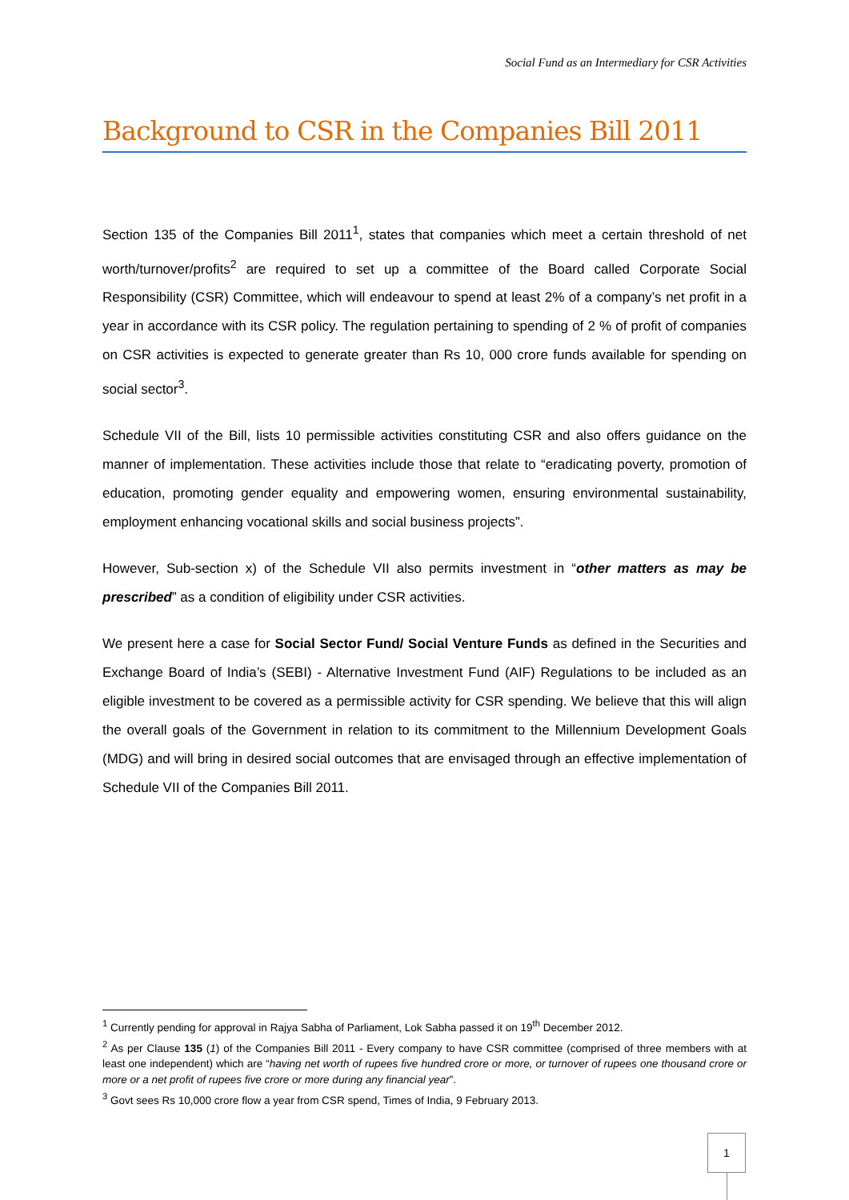Social Fund as an Intermediary for CSR Activities
Background to CSR in the Companies Bill 2011
Section 135 of the Companies Bill 2011<sup>1</sup>, states that companies which meet a certain threshold of net worth/turnover/profits<sup>2</sup> are required to set up a committee of the Board called Corporate Social Responsibility (CSR) Committee, which will endeavour to spend at least 2% of a company’s net profit in a year in accordance with its CSR policy. The regulation pertaining to spending of 2 % of profit of companies on CSR activities is expected to generate greater than Rs 10, 000 crore funds available for spending on social sector<sup>3</sup>.
Schedule VII of the Bill, lists 10 permissible activities constituting CSR and also offers guidance on the manner of implementation. These activities include those that relate to “eradicating poverty, promotion of education, promoting gender equality and empowering women, ensuring environmental sustainability, employment enhancing vocational skills and social business projects”.
However, Sub-section x) of the Schedule VII also permits investment in “other matters as may be prescribed” as a condition of eligibility under CSR activities.
We present here a case for Social Sector Fund/ Social Venture Funds as defined in the Securities and Exchange Board of India’s (SEBI) - Alternative Investment Fund (AIF) Regulations to be included as an eligible investment to be covered as a permissible activity for CSR spending. We believe that this will align the overall goals of the Government in relation to its commitment to the Millennium Development Goals (MDG) and will bring in desired social outcomes that are envisaged through an effective implementation of Schedule VII of the Companies Bill 2011.
<sup>1</sup> Currently pending for approval in Rajya Sabha of Parliament, Lok Sabha passed it on 19<sup>th</sup> December 2012.
<sup>2</sup> As per Clause 135 (1) of the Companies Bill 2011 - Every company to have CSR committee (comprised of three members with at least one independent) which are “having net worth of rupees five hundred crore or more, or turnover of rupees one thousand crore or more or a net profit of rupees five crore or more during any financial year”.
<sup>3</sup> Govt sees Rs 10,000 crore flow a year from CSR spend, Times of India, 9 February 2013.
1